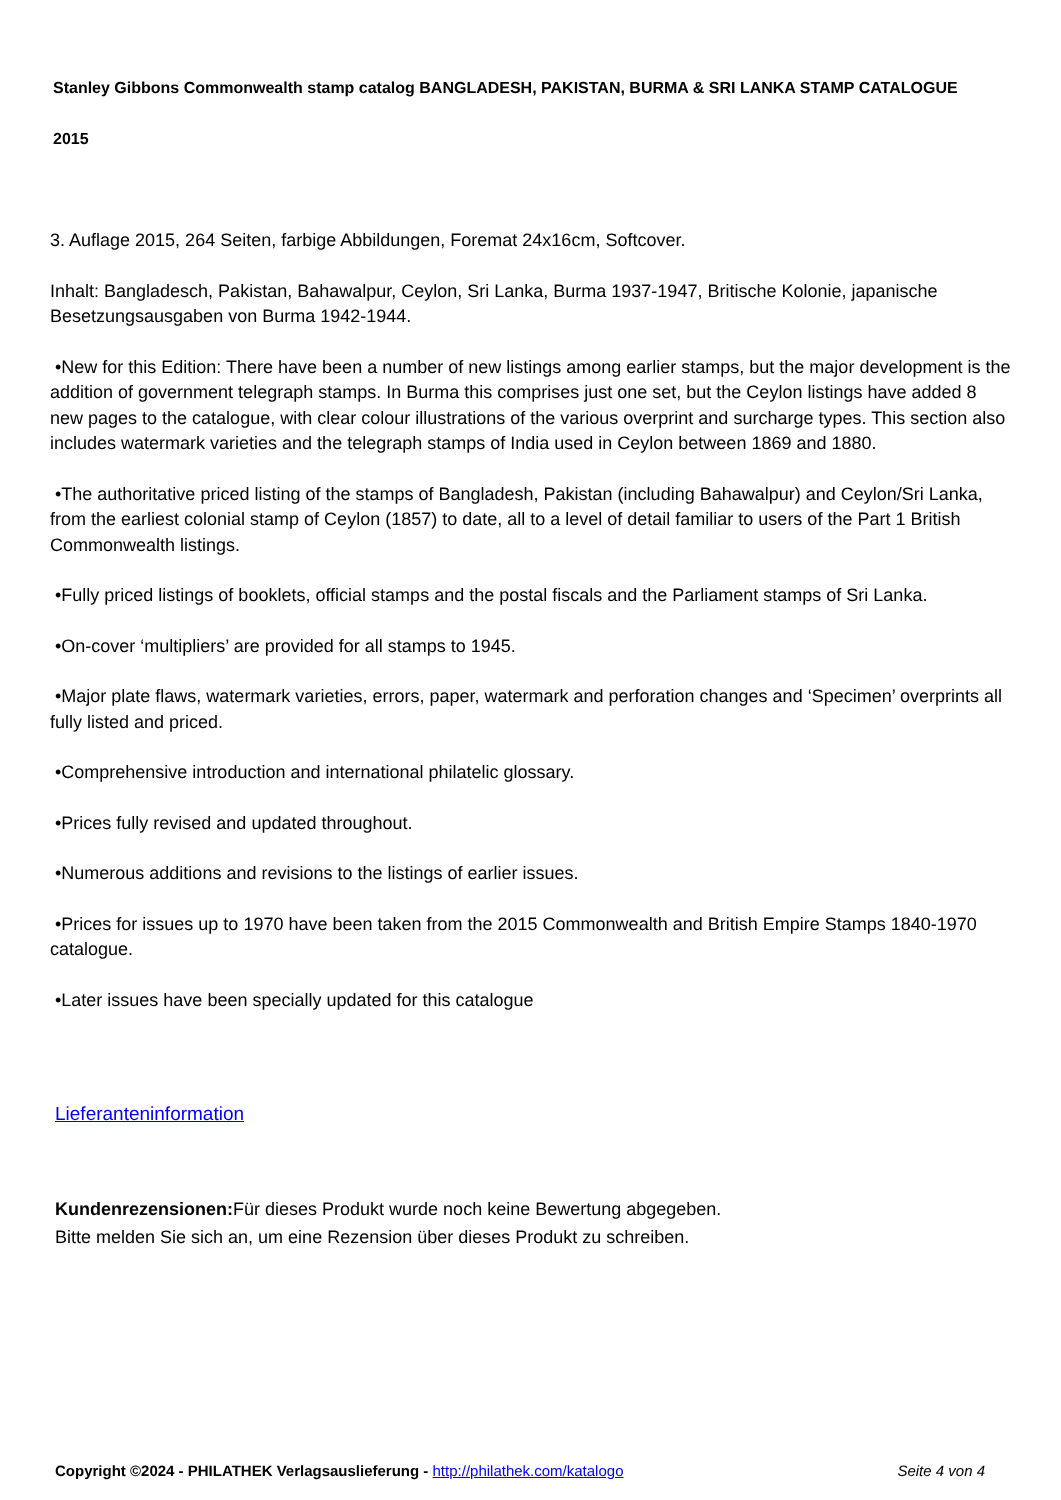Stanley Gibbons Commonwealth stamp catalog BANGLADESH, PAKISTAN, BURMA & SRI LANKA STAMP CATALOGUE 2015
3. Auflage 2015, 264 Seiten, farbige Abbildungen, Foremat 24x16cm, Softcover.
Inhalt: Bangladesch, Pakistan, Bahawalpur, Ceylon, Sri Lanka, Burma 1937-1947, Britische Kolonie, japanische Besetzungsausgaben von Burma 1942-1944.
•New for this Edition: There have been a number of new listings among earlier stamps, but the major development is the addition of government telegraph stamps. In Burma this comprises just one set, but the Ceylon listings have added 8 new pages to the catalogue, with clear colour illustrations of the various overprint and surcharge types. This section also includes watermark varieties and the telegraph stamps of India used in Ceylon between 1869 and 1880.
•The authoritative priced listing of the stamps of Bangladesh, Pakistan (including Bahawalpur) and Ceylon/Sri Lanka, from the earliest colonial stamp of Ceylon (1857) to date, all to a level of detail familiar to users of the Part 1 British Commonwealth listings.
•Fully priced listings of booklets, official stamps and the postal fiscals and the Parliament stamps of Sri Lanka.
•On-cover ‘multipliers’ are provided for all stamps to 1945.
•Major plate flaws, watermark varieties, errors, paper, watermark and perforation changes and ‘Specimen’ overprints all fully listed and priced.
•Comprehensive introduction and international philatelic glossary.
•Prices fully revised and updated throughout.
•Numerous additions and revisions to the listings of earlier issues.
•Prices for issues up to 1970 have been taken from the 2015 Commonwealth and British Empire Stamps 1840-1970 catalogue.
•Later issues have been specially updated for this catalogue
Lieferanteninformation
Kundenrezensionen: Für dieses Produkt wurde noch keine Bewertung abgegeben.
Bitte melden Sie sich an, um eine Rezension über dieses Produkt zu schreiben.
Copyright ©2024 - PHILATHEK Verlagsauslieferung - http://philathek.com/katalogo Seite 4 von 4